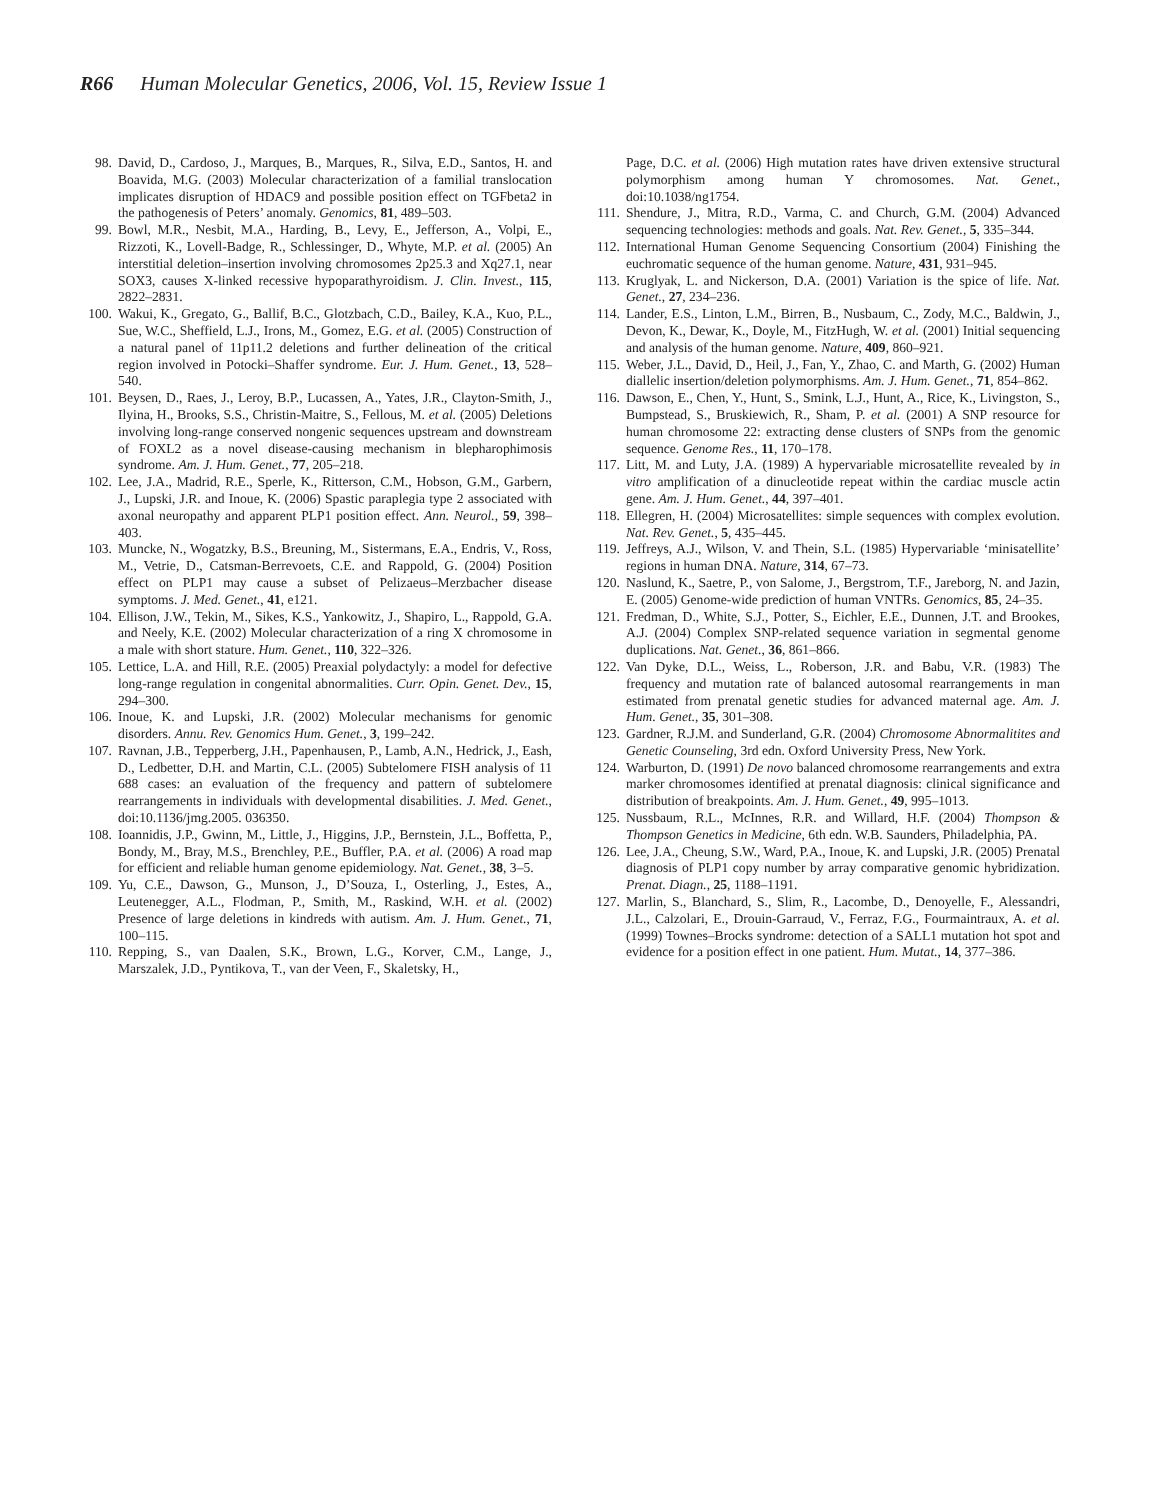R66 Human Molecular Genetics, 2006, Vol. 15, Review Issue 1
98. David, D., Cardoso, J., Marques, B., Marques, R., Silva, E.D., Santos, H. and Boavida, M.G. (2003) Molecular characterization of a familial translocation implicates disruption of HDAC9 and possible position effect on TGFbeta2 in the pathogenesis of Peters’ anomaly. Genomics, 81, 489–503.
99. Bowl, M.R., Nesbit, M.A., Harding, B., Levy, E., Jefferson, A., Volpi, E., Rizzoti, K., Lovell-Badge, R., Schlessinger, D., Whyte, M.P. et al. (2005) An interstitial deletion–insertion involving chromosomes 2p25.3 and Xq27.1, near SOX3, causes X-linked recessive hypoparathyroidism. J. Clin. Invest., 115, 2822–2831.
100. Wakui, K., Gregato, G., Ballif, B.C., Glotzbach, C.D., Bailey, K.A., Kuo, P.L., Sue, W.C., Sheffield, L.J., Irons, M., Gomez, E.G. et al. (2005) Construction of a natural panel of 11p11.2 deletions and further delineation of the critical region involved in Potocki–Shaffer syndrome. Eur. J. Hum. Genet., 13, 528–540.
101. Beysen, D., Raes, J., Leroy, B.P., Lucassen, A., Yates, J.R., Clayton-Smith, J., Ilyina, H., Brooks, S.S., Christin-Maitre, S., Fellous, M. et al. (2005) Deletions involving long-range conserved nongenic sequences upstream and downstream of FOXL2 as a novel disease-causing mechanism in blepharophimosis syndrome. Am. J. Hum. Genet., 77, 205–218.
102. Lee, J.A., Madrid, R.E., Sperle, K., Ritterson, C.M., Hobson, G.M., Garbern, J., Lupski, J.R. and Inoue, K. (2006) Spastic paraplegia type 2 associated with axonal neuropathy and apparent PLP1 position effect. Ann. Neurol., 59, 398–403.
103. Muncke, N., Wogatzky, B.S., Breuning, M., Sistermans, E.A., Endris, V., Ross, M., Vetrie, D., Catsman-Berrevoets, C.E. and Rappold, G. (2004) Position effect on PLP1 may cause a subset of Pelizaeus–Merzbacher disease symptoms. J. Med. Genet., 41, e121.
104. Ellison, J.W., Tekin, M., Sikes, K.S., Yankowitz, J., Shapiro, L., Rappold, G.A. and Neely, K.E. (2002) Molecular characterization of a ring X chromosome in a male with short stature. Hum. Genet., 110, 322–326.
105. Lettice, L.A. and Hill, R.E. (2005) Preaxial polydactyly: a model for defective long-range regulation in congenital abnormalities. Curr. Opin. Genet. Dev., 15, 294–300.
106. Inoue, K. and Lupski, J.R. (2002) Molecular mechanisms for genomic disorders. Annu. Rev. Genomics Hum. Genet., 3, 199–242.
107. Ravnan, J.B., Tepperberg, J.H., Papenhausen, P., Lamb, A.N., Hedrick, J., Eash, D., Ledbetter, D.H. and Martin, C.L. (2005) Subtelomere FISH analysis of 11 688 cases: an evaluation of the frequency and pattern of subtelomere rearrangements in individuals with developmental disabilities. J. Med. Genet., doi:10.1136/jmg.2005. 036350.
108. Ioannidis, J.P., Gwinn, M., Little, J., Higgins, J.P., Bernstein, J.L., Boffetta, P., Bondy, M., Bray, M.S., Brenchley, P.E., Buffler, P.A. et al. (2006) A road map for efficient and reliable human genome epidemiology. Nat. Genet., 38, 3–5.
109. Yu, C.E., Dawson, G., Munson, J., D’Souza, I., Osterling, J., Estes, A., Leutenegger, A.L., Flodman, P., Smith, M., Raskind, W.H. et al. (2002) Presence of large deletions in kindreds with autism. Am. J. Hum. Genet., 71, 100–115.
110. Repping, S., van Daalen, S.K., Brown, L.G., Korver, C.M., Lange, J., Marszalek, J.D., Pyntikova, T., van der Veen, F., Skaletsky, H.,
Page, D.C. et al. (2006) High mutation rates have driven extensive structural polymorphism among human Y chromosomes. Nat. Genet., doi:10.1038/ng1754.
111. Shendure, J., Mitra, R.D., Varma, C. and Church, G.M. (2004) Advanced sequencing technologies: methods and goals. Nat. Rev. Genet., 5, 335–344.
112. International Human Genome Sequencing Consortium (2004) Finishing the euchromatic sequence of the human genome. Nature, 431, 931–945.
113. Kruglyak, L. and Nickerson, D.A. (2001) Variation is the spice of life. Nat. Genet., 27, 234–236.
114. Lander, E.S., Linton, L.M., Birren, B., Nusbaum, C., Zody, M.C., Baldwin, J., Devon, K., Dewar, K., Doyle, M., FitzHugh, W. et al. (2001) Initial sequencing and analysis of the human genome. Nature, 409, 860–921.
115. Weber, J.L., David, D., Heil, J., Fan, Y., Zhao, C. and Marth, G. (2002) Human diallelic insertion/deletion polymorphisms. Am. J. Hum. Genet., 71, 854–862.
116. Dawson, E., Chen, Y., Hunt, S., Smink, L.J., Hunt, A., Rice, K., Livingston, S., Bumpstead, S., Bruskiewich, R., Sham, P. et al. (2001) A SNP resource for human chromosome 22: extracting dense clusters of SNPs from the genomic sequence. Genome Res., 11, 170–178.
117. Litt, M. and Luty, J.A. (1989) A hypervariable microsatellite revealed by in vitro amplification of a dinucleotide repeat within the cardiac muscle actin gene. Am. J. Hum. Genet., 44, 397–401.
118. Ellegren, H. (2004) Microsatellites: simple sequences with complex evolution. Nat. Rev. Genet., 5, 435–445.
119. Jeffreys, A.J., Wilson, V. and Thein, S.L. (1985) Hypervariable ‘minisatellite’ regions in human DNA. Nature, 314, 67–73.
120. Naslund, K., Saetre, P., von Salome, J., Bergstrom, T.F., Jareborg, N. and Jazin, E. (2005) Genome-wide prediction of human VNTRs. Genomics, 85, 24–35.
121. Fredman, D., White, S.J., Potter, S., Eichler, E.E., Dunnen, J.T. and Brookes, A.J. (2004) Complex SNP-related sequence variation in segmental genome duplications. Nat. Genet., 36, 861–866.
122. Van Dyke, D.L., Weiss, L., Roberson, J.R. and Babu, V.R. (1983) The frequency and mutation rate of balanced autosomal rearrangements in man estimated from prenatal genetic studies for advanced maternal age. Am. J. Hum. Genet., 35, 301–308.
123. Gardner, R.J.M. and Sunderland, G.R. (2004) Chromosome Abnormalitites and Genetic Counseling, 3rd edn. Oxford University Press, New York.
124. Warburton, D. (1991) De novo balanced chromosome rearrangements and extra marker chromosomes identified at prenatal diagnosis: clinical significance and distribution of breakpoints. Am. J. Hum. Genet., 49, 995–1013.
125. Nussbaum, R.L., McInnes, R.R. and Willard, H.F. (2004) Thompson & Thompson Genetics in Medicine, 6th edn. W.B. Saunders, Philadelphia, PA.
126. Lee, J.A., Cheung, S.W., Ward, P.A., Inoue, K. and Lupski, J.R. (2005) Prenatal diagnosis of PLP1 copy number by array comparative genomic hybridization. Prenat. Diagn., 25, 1188–1191.
127. Marlin, S., Blanchard, S., Slim, R., Lacombe, D., Denoyelle, F., Alessandri, J.L., Calzolari, E., Drouin-Garraud, V., Ferraz, F.G., Fourmaintraux, A. et al. (1999) Townes–Brocks syndrome: detection of a SALL1 mutation hot spot and evidence for a position effect in one patient. Hum. Mutat., 14, 377–386.